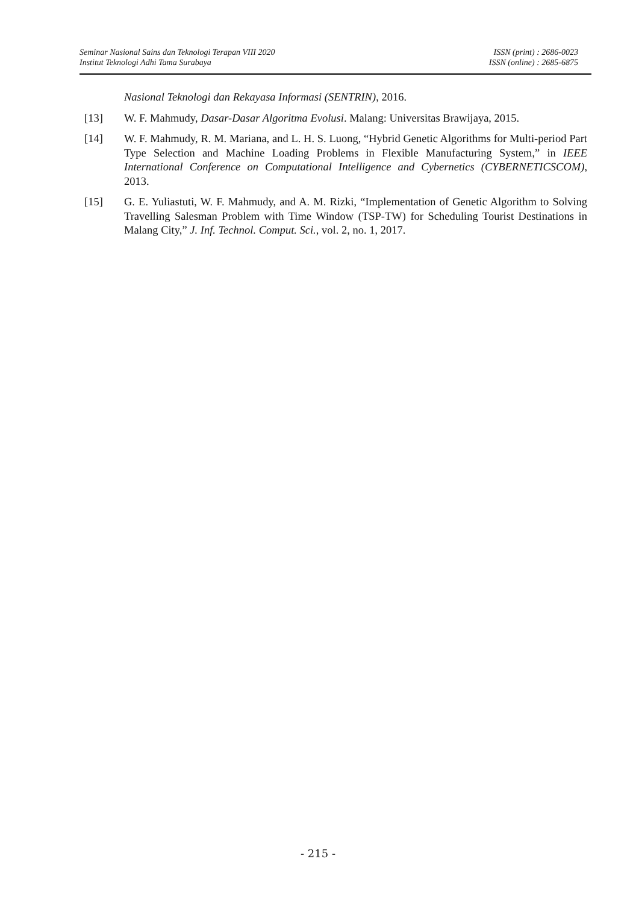Seminar Nasional Sains dan Teknologi Terapan VIII 2020
Institut Teknologi Adhi Tama Surabaya
ISSN (print) : 2686-0023
ISSN (online) : 2685-6875
Nasional Teknologi dan Rekayasa Informasi (SENTRIN), 2016.
[13] W. F. Mahmudy, Dasar-Dasar Algoritma Evolusi. Malang: Universitas Brawijaya, 2015.
[14] W. F. Mahmudy, R. M. Mariana, and L. H. S. Luong, “Hybrid Genetic Algorithms for Multi-period Part Type Selection and Machine Loading Problems in Flexible Manufacturing System,” in IEEE International Conference on Computational Intelligence and Cybernetics (CYBERNETICSCOM), 2013.
[15] G. E. Yuliastuti, W. F. Mahmudy, and A. M. Rizki, “Implementation of Genetic Algorithm to Solving Travelling Salesman Problem with Time Window (TSP-TW) for Scheduling Tourist Destinations in Malang City,” J. Inf. Technol. Comput. Sci., vol. 2, no. 1, 2017.
- 215 -